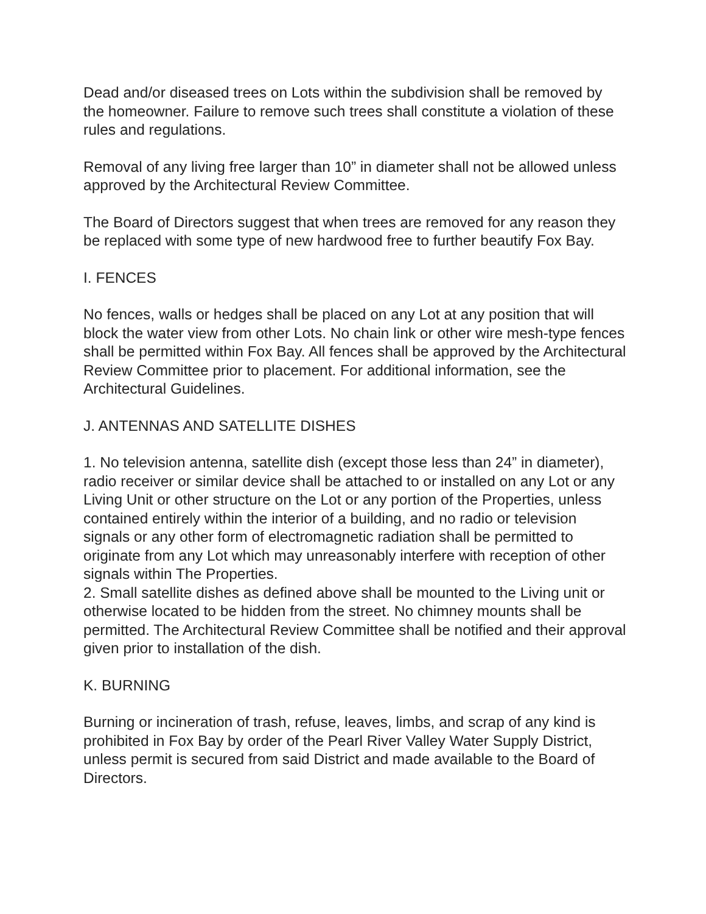Dead and/or diseased trees on Lots within the subdivision shall be removed by the homeowner. Failure to remove such trees shall constitute a violation of these rules and regulations.
Removal of any living free larger than 10” in diameter shall not be allowed unless approved by the Architectural Review Committee.
The Board of Directors suggest that when trees are removed for any reason they be replaced with some type of new hardwood free to further beautify Fox Bay.
I. FENCES
No fences, walls or hedges shall be placed on any Lot at any position that will block the water view from other Lots. No chain link or other wire mesh-type fences shall be permitted within Fox Bay. All fences shall be approved by the Architectural Review Committee prior to placement. For additional information, see the Architectural Guidelines.
J. ANTENNAS AND SATELLITE DISHES
1. No television antenna, satellite dish (except those less than 24” in diameter), radio receiver or similar device shall be attached to or installed on any Lot or any Living Unit or other structure on the Lot or any portion of the Properties, unless contained entirely within the interior of a building, and no radio or television signals or any other form of electromagnetic radiation shall be permitted to originate from any Lot which may unreasonably interfere with reception of other signals within The Properties.
2. Small satellite dishes as defined above shall be mounted to the Living unit or otherwise located to be hidden from the street. No chimney mounts shall be permitted. The Architectural Review Committee shall be notified and their approval given prior to installation of the dish.
K. BURNING
Burning or incineration of trash, refuse, leaves, limbs, and scrap of any kind is prohibited in Fox Bay by order of the Pearl River Valley Water Supply District, unless permit is secured from said District and made available to the Board of Directors.